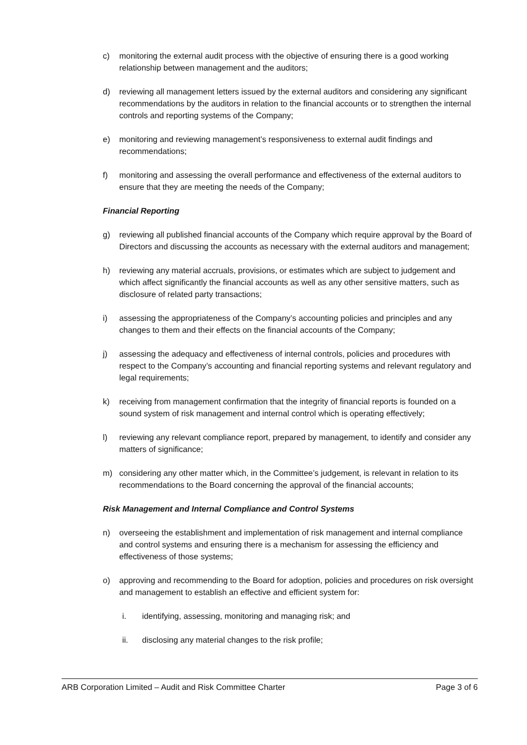c) monitoring the external audit process with the objective of ensuring there is a good working relationship between management and the auditors;
d) reviewing all management letters issued by the external auditors and considering any significant recommendations by the auditors in relation to the financial accounts or to strengthen the internal controls and reporting systems of the Company;
e) monitoring and reviewing management’s responsiveness to external audit findings and recommendations;
f) monitoring and assessing the overall performance and effectiveness of the external auditors to ensure that they are meeting the needs of the Company;
Financial Reporting
g) reviewing all published financial accounts of the Company which require approval by the Board of Directors and discussing the accounts as necessary with the external auditors and management;
h) reviewing any material accruals, provisions, or estimates which are subject to judgement and which affect significantly the financial accounts as well as any other sensitive matters, such as disclosure of related party transactions;
i) assessing the appropriateness of the Company’s accounting policies and principles and any changes to them and their effects on the financial accounts of the Company;
j) assessing the adequacy and effectiveness of internal controls, policies and procedures with respect to the Company’s accounting and financial reporting systems and relevant regulatory and legal requirements;
k) receiving from management confirmation that the integrity of financial reports is founded on a sound system of risk management and internal control which is operating effectively;
l) reviewing any relevant compliance report, prepared by management, to identify and consider any matters of significance;
m) considering any other matter which, in the Committee’s judgement, is relevant in relation to its recommendations to the Board concerning the approval of the financial accounts;
Risk Management and Internal Compliance and Control Systems
n) overseeing the establishment and implementation of risk management and internal compliance and control systems and ensuring there is a mechanism for assessing the efficiency and effectiveness of those systems;
o) approving and recommending to the Board for adoption, policies and procedures on risk oversight and management to establish an effective and efficient system for:
i. identifying, assessing, monitoring and managing risk; and
ii. disclosing any material changes to the risk profile;
ARB Corporation Limited – Audit and Risk Committee Charter Page 3 of 6